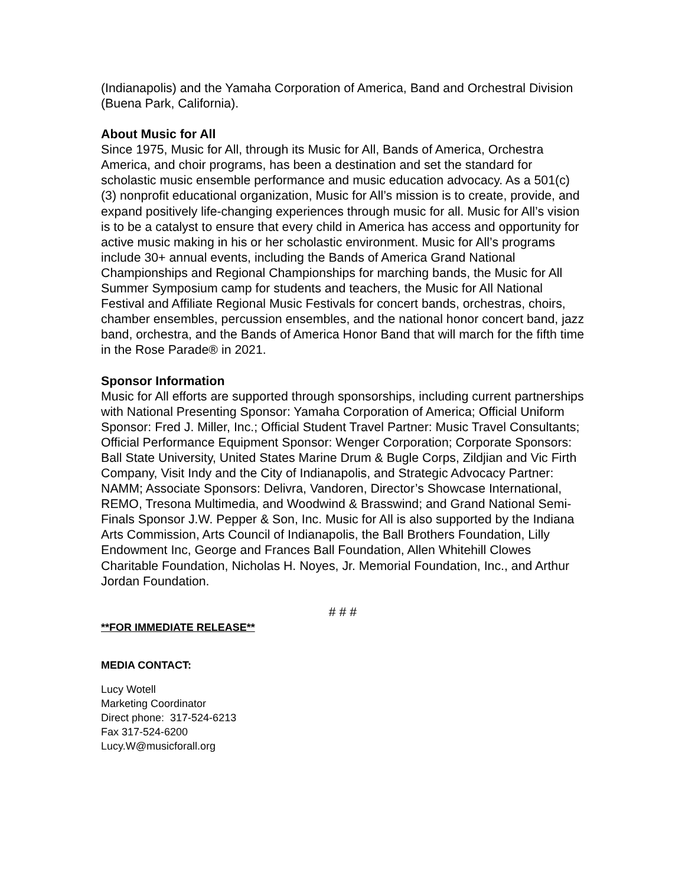(Indianapolis) and the Yamaha Corporation of America, Band and Orchestral Division (Buena Park, California).
About Music for All
Since 1975, Music for All, through its Music for All, Bands of America, Orchestra America, and choir programs, has been a destination and set the standard for scholastic music ensemble performance and music education advocacy. As a 501(c)(3) nonprofit educational organization, Music for All’s mission is to create, provide, and expand positively life-changing experiences through music for all. Music for All’s vision is to be a catalyst to ensure that every child in America has access and opportunity for active music making in his or her scholastic environment. Music for All’s programs include 30+ annual events, including the Bands of America Grand National Championships and Regional Championships for marching bands, the Music for All Summer Symposium camp for students and teachers, the Music for All National Festival and Affiliate Regional Music Festivals for concert bands, orchestras, choirs, chamber ensembles, percussion ensembles, and the national honor concert band, jazz band, orchestra, and the Bands of America Honor Band that will march for the fifth time in the Rose Parade® in 2021.
Sponsor Information
Music for All efforts are supported through sponsorships, including current partnerships with National Presenting Sponsor: Yamaha Corporation of America; Official Uniform Sponsor: Fred J. Miller, Inc.; Official Student Travel Partner: Music Travel Consultants; Official Performance Equipment Sponsor: Wenger Corporation; Corporate Sponsors: Ball State University, United States Marine Drum & Bugle Corps, Zildjian and Vic Firth Company, Visit Indy and the City of Indianapolis, and Strategic Advocacy Partner: NAMM; Associate Sponsors: Delivra, Vandoren, Director’s Showcase International, REMO, Tresona Multimedia, and Woodwind & Brasswind; and Grand National Semi-Finals Sponsor J.W. Pepper & Son, Inc. Music for All is also supported by the Indiana Arts Commission, Arts Council of Indianapolis, the Ball Brothers Foundation, Lilly Endowment Inc, George and Frances Ball Foundation, Allen Whitehill Clowes Charitable Foundation, Nicholas H. Noyes, Jr. Memorial Foundation, Inc., and Arthur Jordan Foundation.
# # #
**FOR IMMEDIATE RELEASE**
MEDIA CONTACT:
Lucy Wotell
Marketing Coordinator
Direct phone: 317-524-6213
Fax 317-524-6200
Lucy.W@musicforall.org